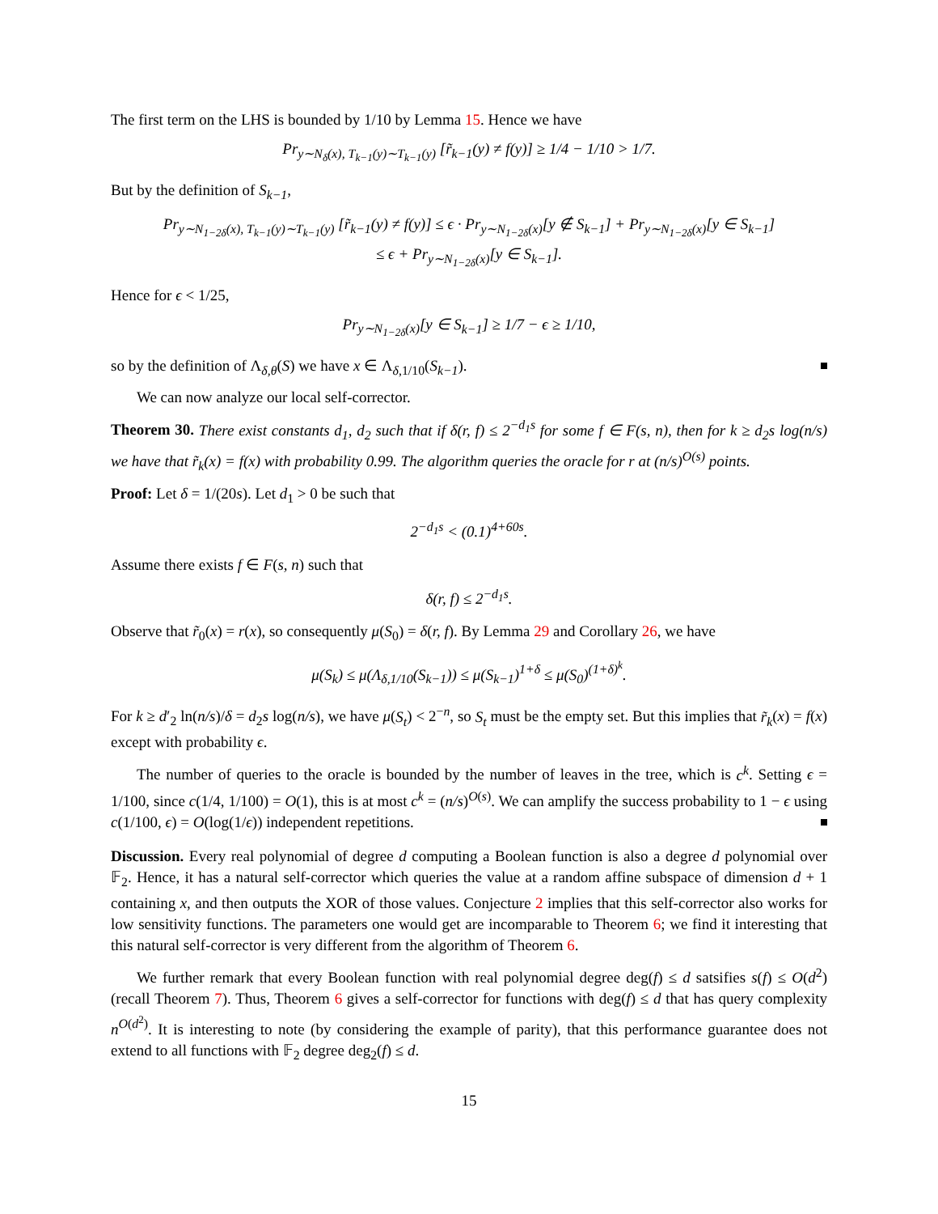The first term on the LHS is bounded by 1/10 by Lemma 15. Hence we have
Pr<sub>y∼N<sub>δ</sub>(x), T<sub>k−1</sub>(y)∼T<sub>k−1</sub>(y)</sub> [r̃<sub>k−1</sub>(y) ≠ f(y)] ≥ 1/4 − 1/10 > 1/7.
But by the definition of S<sub>k−1</sub>,
Pr<sub>y∼N<sub>1−2δ</sub>(x), T<sub>k−1</sub>(y)∼T<sub>k−1</sub>(y)</sub> [r̃<sub>k−1</sub>(y) ≠ f(y)] ≤ ϵ · Pr<sub>y∼N<sub>1−2δ</sub>(x)</sub>[y ∉ S<sub>k−1</sub>] + Pr<sub>y∼N<sub>1−2δ</sub>(x)</sub>[y ∈ S<sub>k−1</sub>]
≤ ϵ + Pr<sub>y∼N<sub>1−2δ</sub>(x)</sub>[y ∈ S<sub>k−1</sub>].
Hence for ϵ < 1/25,
Pr<sub>y∼N<sub>1−2δ</sub>(x)</sub>[y ∈ S<sub>k−1</sub>] ≥ 1/7 − ϵ ≥ 1/10,
so by the definition of Λ<sub>δ,θ</sub>(S) we have x ∈ Λ<sub>δ,1/10</sub>(S<sub>k−1</sub>).
We can now analyze our local self-corrector.
Theorem 30. There exist constants d<sub>1</sub>, d<sub>2</sub> such that if δ(r, f) ≤ 2<sup>−d<sub>1</sub>s</sup> for some f ∈ F(s, n), then for k ≥ d<sub>2</sub>s log(n/s) we have that r̃<sub>k</sub>(x) = f(x) with probability 0.99. The algorithm queries the oracle for r at (n/s)<sup>O(s)</sup> points.
Proof: Let δ = 1/(20s). Let d<sub>1</sub> > 0 be such that
2<sup>−d<sub>1</sub>s</sup> < (0.1)<sup>4+60s</sup>.
Assume there exists f ∈ F(s, n) such that
δ(r, f) ≤ 2<sup>−d<sub>1</sub>s</sup>.
Observe that r̃<sub>0</sub>(x) = r(x), so consequently μ(S<sub>0</sub>) = δ(r, f). By Lemma 29 and Corollary 26, we have
μ(S<sub>k</sub>) ≤ μ(Λ<sub>δ,1/10</sub>(S<sub>k−1</sub>)) ≤ μ(S<sub>k−1</sub>)<sup>1+δ</sup> ≤ μ(S<sub>0</sub>)<sup>(1+δ)<sup>k</sup></sup>.
For k ≥ d′<sub>2</sub> ln(n/s)/δ = d<sub>2</sub>s log(n/s), we have μ(S<sub>t</sub>) < 2<sup>−n</sup>, so S<sub>t</sub> must be the empty set. But this implies that r̃<sub>k</sub>(x) = f(x) except with probability ϵ.
The number of queries to the oracle is bounded by the number of leaves in the tree, which is c<sup>k</sup>. Setting ϵ = 1/100, since c(1/4, 1/100) = O(1), this is at most c<sup>k</sup> = (n/s)<sup>O(s)</sup>. We can amplify the success probability to 1 − ϵ using c(1/100, ϵ) = O(log(1/ϵ)) independent repetitions.
Discussion. Every real polynomial of degree d computing a Boolean function is also a degree d polynomial over 𝔽<sub>2</sub>. Hence, it has a natural self-corrector which queries the value at a random affine subspace of dimension d + 1 containing x, and then outputs the XOR of those values. Conjecture 2 implies that this self-corrector also works for low sensitivity functions. The parameters one would get are incomparable to Theorem 6; we find it interesting that this natural self-corrector is very different from the algorithm of Theorem 6.
We further remark that every Boolean function with real polynomial degree deg(f) ≤ d satsifies s(f) ≤ O(d<sup>2</sup>) (recall Theorem 7). Thus, Theorem 6 gives a self-corrector for functions with deg(f) ≤ d that has query complexity n<sup>O(d<sup>2</sup>)</sup>. It is interesting to note (by considering the example of parity), that this performance guarantee does not extend to all functions with 𝔽<sub>2</sub> degree deg<sub>2</sub>(f) ≤ d.
15